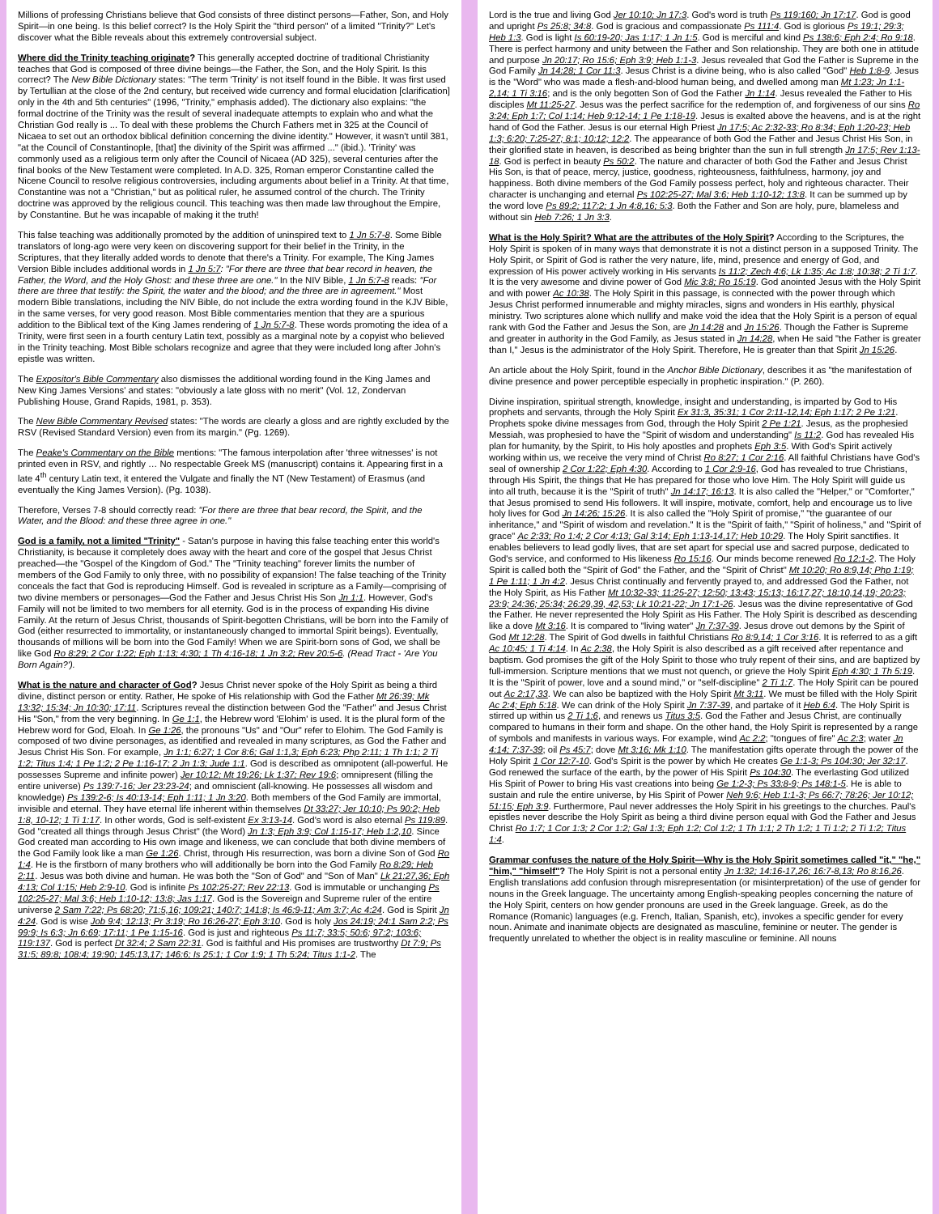Millions of professing Christians believe that God consists of three distinct persons—Father, Son, and Holy Spirit—in one being. Is this belief correct? Is the Holy Spirit the "third person" of a limited "Trinity?" Let's discover what the Bible reveals about this extremely controversial subject.
Where did the Trinity teaching originate? This generally accepted doctrine of traditional Christianity teaches that God is composed of three divine beings—the Father, the Son, and the Holy Spirit. Is this correct? The New Bible Dictionary states: "The term 'Trinity' is not itself found in the Bible. It was first used by Tertullian at the close of the 2nd century, but received wide currency and formal elucidation [clarification] only in the 4th and 5th centuries" (1996, "Trinity," emphasis added). The dictionary also explains: "the formal doctrine of the Trinity was the result of several inadequate attempts to explain who and what the Christian God really is ... To deal with these problems the Church Fathers met in 325 at the Council of Nicaea to set out an orthodox biblical definition concerning the divine identity." However, it wasn't until 381, "at the Council of Constantinople, [that] the divinity of the Spirit was affirmed ..." (ibid.). 'Trinity' was commonly used as a religious term only after the Council of Nicaea (AD 325), several centuries after the final books of the New Testament were completed. In A.D. 325, Roman emperor Constantine called the Nicene Council to resolve religious controversies, including arguments about belief in a Trinity. At that time, Constantine was not a "Christian," but as political ruler, he assumed control of the church. The Trinity doctrine was approved by the religious council. This teaching was then made law throughout the Empire, by Constantine. But he was incapable of making it the truth!
This false teaching was additionally promoted by the addition of uninspired text to 1 Jn 5:7-8. Some Bible translators of long-ago were very keen on discovering support for their belief in the Trinity, in the Scriptures, that they literally added words to denote that there's a Trinity. For example, The King James Version Bible includes additional words in 1 Jn 5:7: "For there are three that bear record in heaven, the Father, the Word, and the Holy Ghost: and these three are one." In the NIV Bible, 1 Jn 5:7-8 reads: "For there are three that testify: the Spirit, the water and the blood; and the three are in agreement." Most modern Bible translations, including the NIV Bible, do not include the extra wording found in the KJV Bible, in the same verses, for very good reason. Most Bible commentaries mention that they are a spurious addition to the Biblical text of the King James rendering of 1 Jn 5:7-8. These words promoting the idea of a Trinity, were first seen in a fourth century Latin text, possibly as a marginal note by a copyist who believed in the Trinity teaching. Most Bible scholars recognize and agree that they were included long after John's epistle was written.
The Expositor's Bible Commentary also dismisses the additional wording found in the King James and New King James Versions' and states: "obviously a late gloss with no merit" (Vol. 12, Zondervan Publishing House, Grand Rapids, 1981, p. 353).
The New Bible Commentary Revised states: "The words are clearly a gloss and are rightly excluded by the RSV (Revised Standard Version) even from its margin." (Pg. 1269).
The Peake's Commentary on the Bible mentions: "The famous interpolation after 'three witnesses' is not printed even in RSV, and rightly … No respectable Greek MS (manuscript) contains it. Appearing first in a late 4<sup>th</sup> century Latin text, it entered the Vulgate and finally the NT (New Testament) of Erasmus (and eventually the King James Version). (Pg. 1038).
Therefore, Verses 7-8 should correctly read: "For there are three that bear record, the Spirit, and the Water, and the Blood: and these three agree in one."
God is a family, not a limited "Trinity" - Satan's purpose in having this false teaching enter this world's Christianity, is because it completely does away with the heart and core of the gospel that Jesus Christ preached—the "Gospel of the Kingdom of God." The "Trinity teaching" forever limits the number of members of the God Family to only three, with no possibility of expansion! The false teaching of the Trinity conceals the fact that God is reproducing Himself. God is revealed in scripture as a Family—comprising of two divine members or personages—God the Father and Jesus Christ His Son Jn 1:1. However, God's Family will not be limited to two members for all eternity. God is in the process of expanding His divine Family. At the return of Jesus Christ, thousands of Spirit-begotten Christians, will be born into the Family of God (either resurrected to immortality, or instantaneously changed to immortal Spirit beings). Eventually, thousands of millions will be born into the God Family! When we are Spirit-born sons of God, we shall be like God Ro 8:29; 2 Cor 1:22; Eph 1:13; 4:30; 1 Th 4:16-18; 1 Jn 3:2; Rev 20:5-6. (Read Tract - 'Are You Born Again?').
What is the nature and character of God? Jesus Christ never spoke of the Holy Spirit as being a third divine, distinct person or entity. Rather, He spoke of His relationship with God the Father Mt 26:39; Mk 13:32; 15:34; Jn 10:30; 17:11. Scriptures reveal the distinction between God the "Father" and Jesus Christ His "Son," from the very beginning. In Ge 1:1, the Hebrew word 'Elohim' is used. It is the plural form of the Hebrew word for God, Eloah. In Ge 1:26, the pronouns "Us" and "Our" refer to Elohim. The God Family is composed of two divine personages, as identified and revealed in many scriptures, as God the Father and Jesus Christ His Son. For example, Jn 1:1; 6:27; 1 Cor 8:6; Gal 1:1,3; Eph 6:23; Php 2:11; 1 Th 1:1; 2 Ti 1:2; Titus 1:4; 1 Pe 1:2; 2 Pe 1:16-17; 2 Jn 1:3; Jude 1:1. God is described as omnipotent (all-powerful. He possesses Supreme and infinite power) Jer 10:12; Mt 19:26; Lk 1:37; Rev 19:6; omnipresent (filling the entire universe) Ps 139:7-16; Jer 23:23-24; and omniscient (all-knowing. He possesses all wisdom and knowledge) Ps 139:2-6; Is 40:13-14; Eph 1:11; 1 Jn 3:20. Both members of the God Family are immortal, invisible and eternal. They have eternal life inherent within themselves Dt 33:27; Jer 10:10; Ps 90:2; Heb 1:8, 10-12; 1 Ti 1:17. In other words, God is self-existent Ex 3:13-14. God's word is also eternal Ps 119:89. God "created all things through Jesus Christ" (the Word) Jn 1:3; Eph 3:9; Col 1:15-17; Heb 1:2,10. Since God created man according to His own image and likeness, we can conclude that both divine members of the God Family look like a man Ge 1:26. Christ, through His resurrection, was born a divine Son of God Ro 1:4. He is the firstborn of many brothers who will additionally be born into the God Family Ro 8:29; Heb 2:11. Jesus was both divine and human. He was both the "Son of God" and "Son of Man" Lk 21:27,36; Eph 4:13; Col 1:15; Heb 2:9-10. God is infinite Ps 102:25-27; Rev 22:13. God is immutable or unchanging Ps 102:25-27; Mal 3:6; Heb 1:10-12; 13:8; Jas 1:17. God is the Sovereign and Supreme ruler of the entire universe 2 Sam 7:22; Ps 68:20; 71:5,16; 109:21; 140:7; 141:8; Is 46:9-11; Am 3:7; Ac 4:24. God is Spirit Jn 4:24. God is wise Job 9:4; 12:13; Pr 3:19; Ro 16:26-27; Eph 3:10. God is holy Jos 24:19; 24:1 Sam 2:2; Ps 99:9; Is 6:3; Jn 6:69; 17:11; 1 Pe 1:15-16. God is just and righteous Ps 11:7; 33:5; 50:6; 97:2; 103:6; 119:137. God is perfect Dt 32:4; 2 Sam 22:31. God is faithful and His promises are trustworthy Dt 7:9; Ps 31:5; 89:8; 108:4; 19:90; 145:13,17; 146:6; Is 25:1; 1 Cor 1:9; 1 Th 5:24; Titus 1:1-2. The
Lord is the true and living God Jer 10:10; Jn 17:3. God's word is truth Ps 119:160; Jn 17:17. God is good and upright Ps 25:8; 34:8. God is gracious and compassionate Ps 111:4. God is glorious Ps 19:1; 29:3; Heb 1:3. God is light Is 60:19-20; Jas 1:17; 1 Jn 1:5. God is merciful and kind Ps 138:6; Eph 2:4; Ro 9:18. There is perfect harmony and unity between the Father and Son relationship. They are both one in attitude and purpose Jn 20:17; Ro 15:6; Eph 3:9; Heb 1:1-3. Jesus revealed that God the Father is Supreme in the God Family Jn 14:28; 1 Cor 11:3. Jesus Christ is a divine being, who is also called "God" Heb 1:8-9. Jesus is the "Word" who was made a flesh-and-blood human being, and dwelled among man Mt 1:23; Jn 1:1-2,14; 1 Ti 3:16; and is the only begotten Son of God the Father Jn 1:14. Jesus revealed the Father to His disciples Mt 11:25-27. Jesus was the perfect sacrifice for the redemption of, and forgiveness of our sins Ro 3:24; Eph 1:7; Col 1:14; Heb 9:12-14; 1 Pe 1:18-19. Jesus is exalted above the heavens, and is at the right hand of God the Father. Jesus is our eternal High Priest Jn 17:5; Ac 2:32-33; Ro 8:34; Eph 1:20-23; Heb 1:3; 6:20; 7:25-27; 8:1; 10:12; 12:2. The appearance of both God the Father and Jesus Christ His Son, in their glorified state in heaven, is described as being brighter than the sun in full strength Jn 17:5; Rev 1:13-18. God is perfect in beauty Ps 50:2. The nature and character of both God the Father and Jesus Christ His Son, is that of peace, mercy, justice, goodness, righteousness, faithfulness, harmony, joy and happiness. Both divine members of the God Family possess perfect, holy and righteous character. Their character is unchanging and eternal Ps 102:25-27; Mal 3:6; Heb 1:10-12; 13:8. It can be summed up by the word love Ps 89:2; 117:2; 1 Jn 4:8,16; 5:3. Both the Father and Son are holy, pure, blameless and without sin Heb 7:26; 1 Jn 3:3.
What is the Holy Spirit? What are the attributes of the Holy Spirit? According to the Scriptures, the Holy Spirit is spoken of in many ways that demonstrate it is not a distinct person in a supposed Trinity. The Holy Spirit, or Spirit of God is rather the very nature, life, mind, presence and energy of God, and expression of His power actively working in His servants Is 11:2; Zech 4:6; Lk 1:35; Ac 1:8; 10:38; 2 Ti 1:7. It is the very awesome and divine power of God Mic 3:8; Ro 15:19. God anointed Jesus with the Holy Spirit and with power Ac 10:38. The Holy Spirit in this passage, is connected with the power through which Jesus Christ performed innumerable and mighty miracles, signs and wonders in His earthly, physical ministry. Two scriptures alone which nullify and make void the idea that the Holy Spirit is a person of equal rank with God the Father and Jesus the Son, are Jn 14:28 and Jn 15:26. Though the Father is Supreme and greater in authority in the God Family, as Jesus stated in Jn 14:28, when He said "the Father is greater than I," Jesus is the administrator of the Holy Spirit. Therefore, He is greater than that Spirit Jn 15:26.
An article about the Holy Spirit, found in the Anchor Bible Dictionary, describes it as "the manifestation of divine presence and power perceptible especially in prophetic inspiration." (P. 260).
Divine inspiration, spiritual strength, knowledge, insight and understanding, is imparted by God to His prophets and servants, through the Holy Spirit Ex 31:3, 35:31; 1 Cor 2:11-12,14; Eph 1:17; 2 Pe 1:21. Prophets spoke divine messages from God, through the Holy Spirit 2 Pe 1:21. Jesus, as the prophesied Messiah, was prophesied to have the "Spirit of wisdom and understanding" Is 11:2. God has revealed His plan for humanity, by the Spirit, to His holy apostles and prophets Eph 3:5. With God's Spirit actively working within us, we receive the very mind of Christ Ro 8:27; 1 Cor 2:16. All faithful Christians have God's seal of ownership 2 Cor 1:22; Eph 4:30. According to 1 Cor 2:9-16, God has revealed to true Christians, through His Spirit, the things that He has prepared for those who love Him. The Holy Spirit will guide us into all truth, because it is the "Spirit of truth" Jn 14:17; 16:13. It is also called the "Helper," or "Comforter," that Jesus promised to send His followers. It will inspire, motivate, comfort, help and encourage us to live holy lives for God Jn 14:26; 15:26. It is also called the "Holy Spirit of promise," "the guarantee of our inheritance," and "Spirit of wisdom and revelation." It is the "Spirit of faith," "Spirit of holiness," and "Spirit of grace" Ac 2:33; Ro 1:4; 2 Cor 4:13; Gal 3:14; Eph 1:13-14,17; Heb 10:29. The Holy Spirit sanctifies. It enables believers to lead godly lives, that are set apart for special use and sacred purpose, dedicated to God's service, and conformed to His likeness Ro 15:16. Our minds become renewed Ro 12:1-2. The Holy Spirit is called both the "Spirit of God" the Father, and the "Spirit of Christ" Mt 10:20; Ro 8:9,14; Php 1:19; 1 Pe 1:11; 1 Jn 4:2. Jesus Christ continually and fervently prayed to, and addressed God the Father, not the Holy Spirit, as His Father Mt 10:32-33; 11:25-27; 12:50; 13:43; 15:13; 16:17,27; 18:10,14,19; 20:23; 23:9; 24:36; 25:34; 26:29,39, 42,53; Lk 10:21-22; Jn 17:1-26. Jesus was the divine representative of God the Father. He never represented the Holy Spirit as His Father. The Holy Spirit is described as descending like a dove Mt 3:16. It is compared to "living water" Jn 7:37-39. Jesus drove out demons by the Spirit of God Mt 12:28. The Spirit of God dwells in faithful Christians Ro 8:9,14; 1 Cor 3:16. It is referred to as a gift Ac 10:45; 1 Ti 4:14. In Ac 2:38, the Holy Spirit is also described as a gift received after repentance and baptism. God promises the gift of the Holy Spirit to those who truly repent of their sins, and are baptized by full-immersion. Scripture mentions that we must not quench, or grieve the Holy Spirit Eph 4:30; 1 Th 5:19. It is the "Spirit of power, love and a sound mind," or "self-discipline" 2 Ti 1:7. The Holy Spirit can be poured out Ac 2:17,33. We can also be baptized with the Holy Spirit Mt 3:11. We must be filled with the Holy Spirit Ac 2:4; Eph 5:18. We can drink of the Holy Spirit Jn 7:37-39, and partake of it Heb 6:4. The Holy Spirit is stirred up within us 2 Ti 1:6, and renews us Titus 3:5. God the Father and Jesus Christ, are continually compared to humans in their form and shape. On the other hand, the Holy Spirit is represented by a range of symbols and manifests in various ways. For example, wind Ac 2:2; "tongues of fire" Ac 2:3; water Jn 4:14; 7:37-39; oil Ps 45:7; dove Mt 3:16; Mk 1:10. The manifestation gifts operate through the power of the Holy Spirit 1 Cor 12:7-10. God's Spirit is the power by which He creates Ge 1:1-3; Ps 104:30; Jer 32:17. God renewed the surface of the earth, by the power of His Spirit Ps 104:30. The everlasting God utilized His Spirit of Power to bring His vast creations into being Ge 1:2-3; Ps 33:8-9; Ps 148:1-5. He is able to sustain and rule the entire universe, by His Spirit of Power Neh 9:6; Heb 1:1-3; Ps 66:7; 78:26; Jer 10:12; 51:15; Eph 3:9. Furthermore, Paul never addresses the Holy Spirit in his greetings to the churches. Paul's epistles never describe the Holy Spirit as being a third divine person equal with God the Father and Jesus Christ Ro 1:7; 1 Cor 1:3; 2 Cor 1:2; Gal 1:3; Eph 1:2; Col 1:2; 1 Th 1:1; 2 Th 1:2; 1 Ti 1:2; 2 Ti 1:2; Titus 1:4.
Grammar confuses the nature of the Holy Spirit—Why is the Holy Spirit sometimes called "it," "he," "him," "himself"? The Holy Spirit is not a personal entity Jn 1:32; 14:16-17,26; 16:7-8,13; Ro 8:16,26. English translations add confusion through misrepresentation (or misinterpretation) of the use of gender for nouns in the Greek language. The uncertainty among English-speaking peoples concerning the nature of the Holy Spirit, centers on how gender pronouns are used in the Greek language. Greek, as do the Romance (Romanic) languages (e.g. French, Italian, Spanish, etc), invokes a specific gender for every noun. Animate and inanimate objects are designated as masculine, feminine or neuter. The gender is frequently unrelated to whether the object is in reality masculine or feminine. All nouns